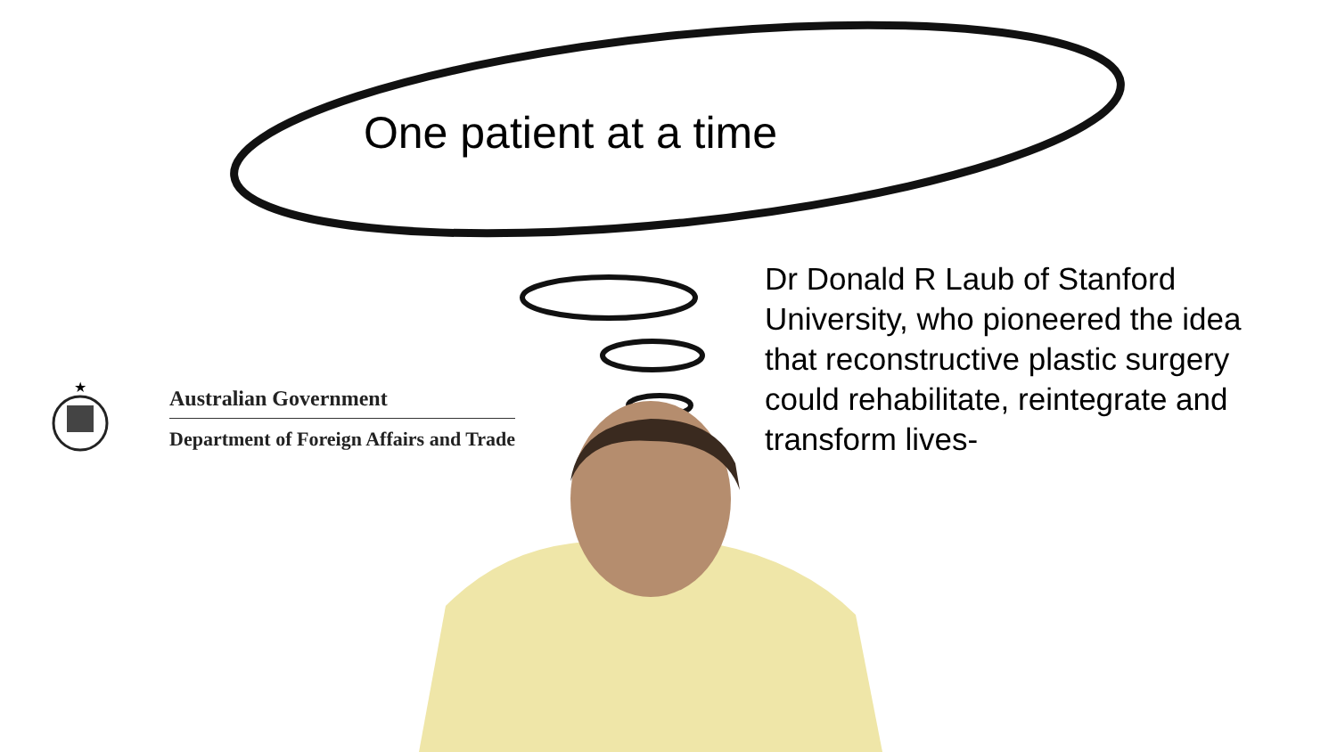One patient at a time
★
Australian Government
Department of Foreign Affairs and Trade
Dr Donald R Laub of Stanford University, who pioneered the idea that reconstructive plastic surgery could rehabilitate, reintegrate and transform lives-